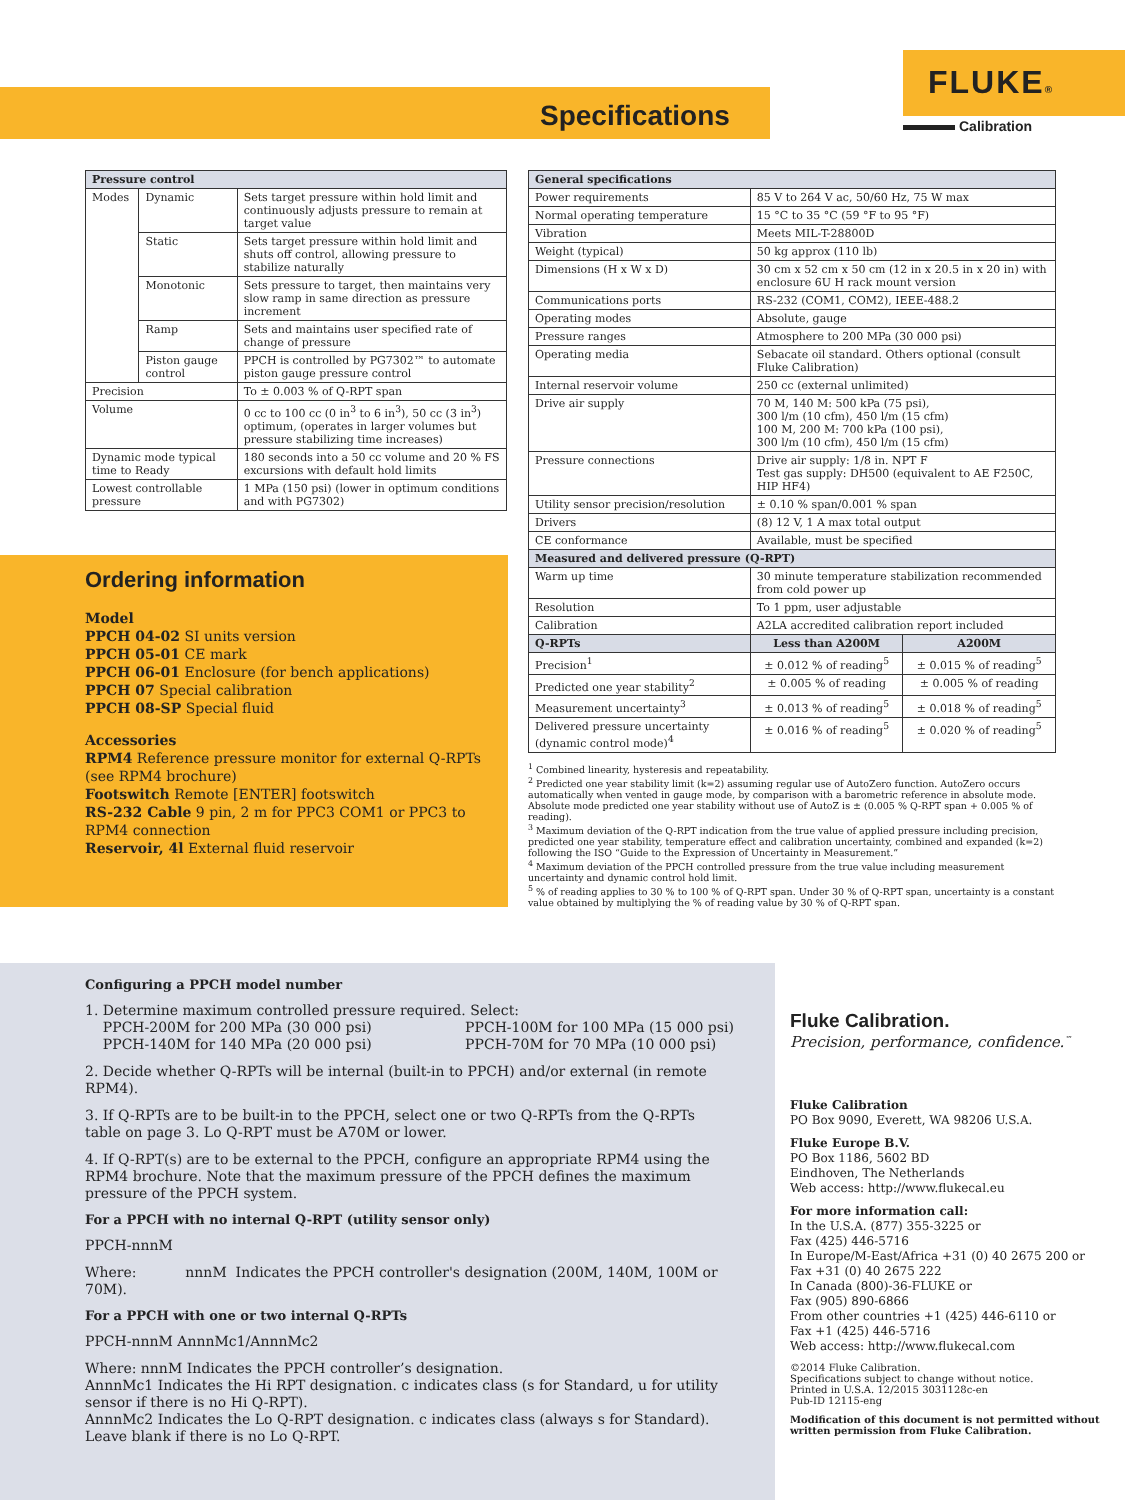Specifications
FLUKE®
Calibration
| Pressure control | | |
| --- | --- | --- |
| Modes | Dynamic | Sets target pressure within hold limit and continuously adjusts pressure to remain at target value |
| | Static | Sets target pressure within hold limit and shuts off control, allowing pressure to stabilize naturally |
| | Monotonic | Sets pressure to target, then maintains very slow ramp in same direction as pressure increment |
| | Ramp | Sets and maintains user specified rate of change of pressure |
| | Piston gauge control | PPCH is controlled by PG7302™ to automate piston gauge pressure control |
| Precision | | To ± 0.003 % of Q-RPT span |
| Volume | | 0 cc to 100 cc (0 in<sup>3</sup> to 6 in<sup>3</sup>), 50 cc (3 in<sup>3</sup>) optimum, (operates in larger volumes but pressure stabilizing time increases) |
| Dynamic mode typical time to Ready | | 180 seconds into a 50 cc volume and 20 % FS excursions with default hold limits |
| Lowest controllable pressure | | 1 MPa (150 psi) (lower in optimum conditions and with PG7302) |
| General specifications | | |
| --- | --- | --- |
| Power requirements | 85 V to 264 V ac, 50/60 Hz, 75 W max | |
| Normal operating temperature | 15 °C to 35 °C (59 °F to 95 °F) | |
| Vibration | Meets MIL-T-28800D | |
| Weight (typical) | 50 kg approx (110 lb) | |
| Dimensions (H x W x D) | 30 cm x 52 cm x 50 cm (12 in x 20.5 in x 20 in) with enclosure 6U H rack mount version | |
| Communications ports | RS-232 (COM1, COM2), IEEE-488.2 | |
| Operating modes | Absolute, gauge | |
| Pressure ranges | Atmosphere to 200 MPa (30 000 psi) | |
| Operating media | Sebacate oil standard. Others optional (consult Fluke Calibration) | |
| Internal reservoir volume | 250 cc (external unlimited) | |
| Drive air supply | 70 M, 140 M: 500 kPa (75 psi), 300 l/m (10 cfm), 450 l/m (15 cfm) 100 M, 200 M: 700 kPa (100 psi), 300 l/m (10 cfm), 450 l/m (15 cfm) | |
| Pressure connections | Drive air supply: 1/8 in. NPT F Test gas supply: DH500 (equivalent to AE F250C, HIP HF4) | |
| Utility sensor precision/resolution | ± 0.10 % span/0.001 % span | |
| Drivers | (8) 12 V, 1 A max total output | |
| CE conformance | Available, must be specified | |
| Measured and delivered pressure (Q-RPT) | | |
| Warm up time | 30 minute temperature stabilization recommended from cold power up | |
| Resolution | To 1 ppm, user adjustable | |
| Calibration | A2LA accredited calibration report included | |
| Q-RPTs | Less than A200M | A200M |
| Precision<sup>1</sup> | ± 0.012 % of reading<sup>5</sup> | ± 0.015 % of reading<sup>5</sup> |
| Predicted one year stability<sup>2</sup> | ± 0.005 % of reading | ± 0.005 % of reading |
| Measurement uncertainty<sup>3</sup> | ± 0.013 % of reading<sup>5</sup> | ± 0.018 % of reading<sup>5</sup> |
| Delivered pressure uncertainty (dynamic control mode)<sup>4</sup> | ± 0.016 % of reading<sup>5</sup> | ± 0.020 % of reading<sup>5</sup> |
<sup>1</sup> Combined linearity, hysteresis and repeatability.
<sup>2</sup> Predicted one year stability limit (k=2) assuming regular use of AutoZero function. AutoZero occurs automatically when vented in gauge mode, by comparison with a barometric reference in absolute mode. Absolute mode predicted one year stability without use of AutoZ is ± (0.005 % Q-RPT span + 0.005 % of reading).
<sup>3</sup> Maximum deviation of the Q-RPT indication from the true value of applied pressure including precision, predicted one year stability, temperature effect and calibration uncertainty, combined and expanded (k=2) following the ISO “Guide to the Expression of Uncertainty in Measurement.”
<sup>4</sup> Maximum deviation of the PPCH controlled pressure from the true value including measurement uncertainty and dynamic control hold limit.
<sup>5</sup> % of reading applies to 30 % to 100 % of Q-RPT span. Under 30 % of Q-RPT span, uncertainty is a constant value obtained by multiplying the % of reading value by 30 % of Q-RPT span.
Ordering information
Model
PPCH 04-02 SI units version
PPCH 05-01 CE mark
PPCH 06-01 Enclosure (for bench applications)
PPCH 07 Special calibration
PPCH 08-SP Special fluid
Accessories
RPM4 Reference pressure monitor for external Q-RPTs (see RPM4 brochure)
Footswitch Remote [ENTER] footswitch
RS-232 Cable 9 pin, 2 m for PPC3 COM1 or PPC3 to RPM4 connection
Reservoir, 4l External fluid reservoir
Configuring a PPCH model number
1. Determine maximum controlled pressure required. Select:
PPCH-200M for 200 MPa (30 000 psi) PPCH-100M for 100 MPa (15 000 psi)
PPCH-140M for 140 MPa (20 000 psi) PPCH-70M for 70 MPa (10 000 psi)
2. Decide whether Q-RPTs will be internal (built-in to PPCH) and/or external (in remote RPM4).
3. If Q-RPTs are to be built-in to the PPCH, select one or two Q-RPTs from the Q-RPTs table on page 3. Lo Q-RPT must be A70M or lower.
4. If Q-RPT(s) are to be external to the PPCH, configure an appropriate RPM4 using the RPM4 brochure. Note that the maximum pressure of the PPCH defines the maximum pressure of the PPCH system.
For a PPCH with no internal Q-RPT (utility sensor only)
PPCH-nnnM
Where: nnnM Indicates the PPCH controller's designation (200M, 140M, 100M or 70M).
For a PPCH with one or two internal Q-RPTs
PPCH-nnnM AnnnMc1/AnnnMc2
Where: nnnM Indicates the PPCH controller’s designation.
AnnnMc1 Indicates the Hi RPT designation. c indicates class (s for Standard, u for utility sensor if there is no Hi Q-RPT).
AnnnMc2 Indicates the Lo Q-RPT designation. c indicates class (always s for Standard). Leave blank if there is no Lo Q-RPT.
Fluke Calibration.
Precision, performance, confidence.<sup>™</sup>
Fluke Calibration
PO Box 9090, Everett, WA 98206 U.S.A.
Fluke Europe B.V.
PO Box 1186, 5602 BD
Eindhoven, The Netherlands
Web access: http://www.flukecal.eu
For more information call:
In the U.S.A. (877) 355-3225 or
Fax (425) 446-5716
In Europe/M-East/Africa +31 (0) 40 2675 200 or
Fax +31 (0) 40 2675 222
In Canada (800)-36-FLUKE or
Fax (905) 890-6866
From other countries +1 (425) 446-6110 or
Fax +1 (425) 446-5716
Web access: http://www.flukecal.com
©2014 Fluke Calibration.
Specifications subject to change without notice.
Printed in U.S.A. 12/2015 3031128c-en
Pub-ID 12115-eng
Modification of this document is not permitted without written permission from Fluke Calibration.